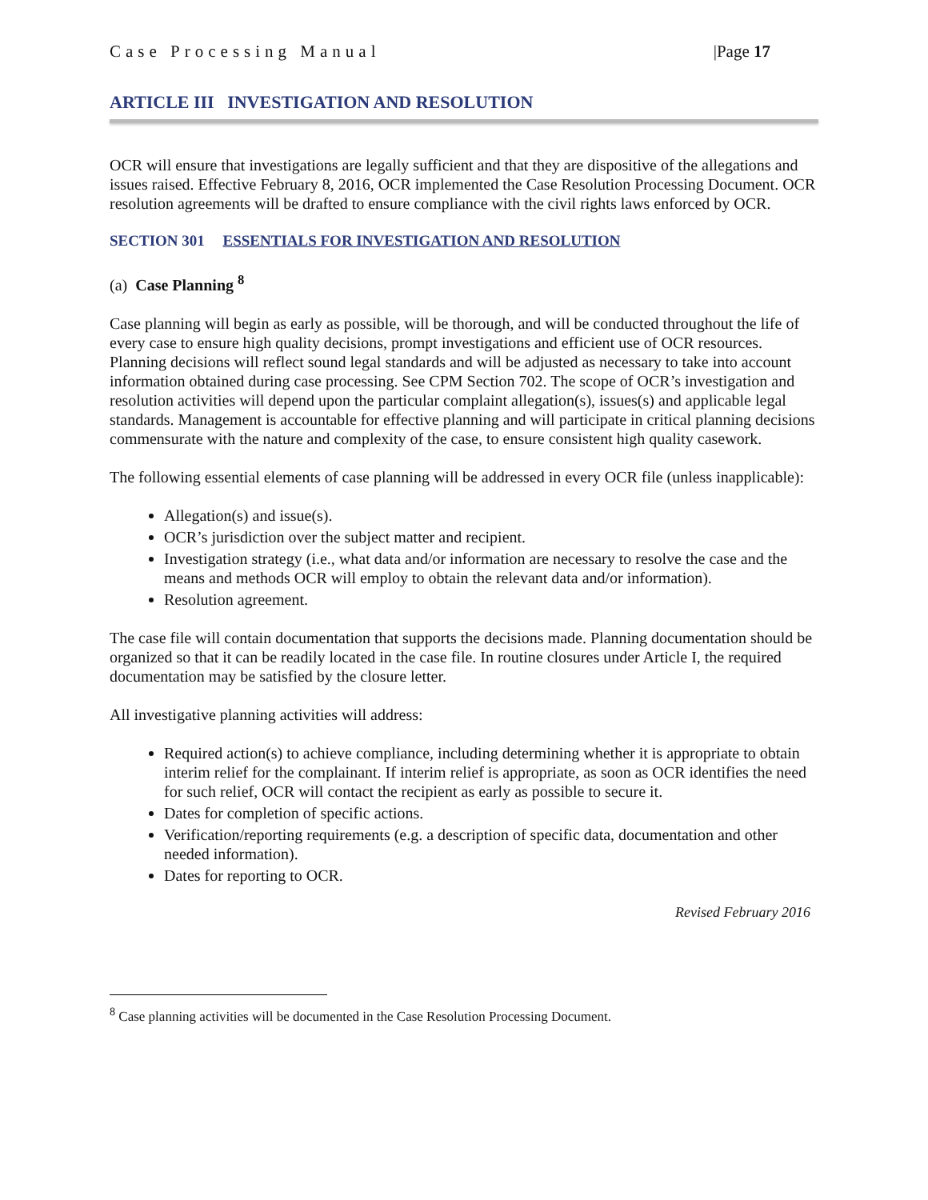Case Processing Manual |Page 17
ARTICLE III INVESTIGATION AND RESOLUTION
OCR will ensure that investigations are legally sufficient and that they are dispositive of the allegations and issues raised. Effective February 8, 2016, OCR implemented the Case Resolution Processing Document. OCR resolution agreements will be drafted to ensure compliance with the civil rights laws enforced by OCR.
SECTION 301 ESSENTIALS FOR INVESTIGATION AND RESOLUTION
(a) Case Planning <sup>8</sup>
Case planning will begin as early as possible, will be thorough, and will be conducted throughout the life of every case to ensure high quality decisions, prompt investigations and efficient use of OCR resources. Planning decisions will reflect sound legal standards and will be adjusted as necessary to take into account information obtained during case processing. See CPM Section 702. The scope of OCR’s investigation and resolution activities will depend upon the particular complaint allegation(s), issues(s) and applicable legal standards. Management is accountable for effective planning and will participate in critical planning decisions commensurate with the nature and complexity of the case, to ensure consistent high quality casework.
The following essential elements of case planning will be addressed in every OCR file (unless inapplicable):
Allegation(s) and issue(s).
OCR’s jurisdiction over the subject matter and recipient.
Investigation strategy (i.e., what data and/or information are necessary to resolve the case and the means and methods OCR will employ to obtain the relevant data and/or information).
Resolution agreement.
The case file will contain documentation that supports the decisions made. Planning documentation should be organized so that it can be readily located in the case file. In routine closures under Article I, the required documentation may be satisfied by the closure letter.
All investigative planning activities will address:
Required action(s) to achieve compliance, including determining whether it is appropriate to obtain interim relief for the complainant. If interim relief is appropriate, as soon as OCR identifies the need for such relief, OCR will contact the recipient as early as possible to secure it.
Dates for completion of specific actions.
Verification/reporting requirements (e.g. a description of specific data, documentation and other needed information).
Dates for reporting to OCR.
Revised February 2016
<sup>8</sup> Case planning activities will be documented in the Case Resolution Processing Document.